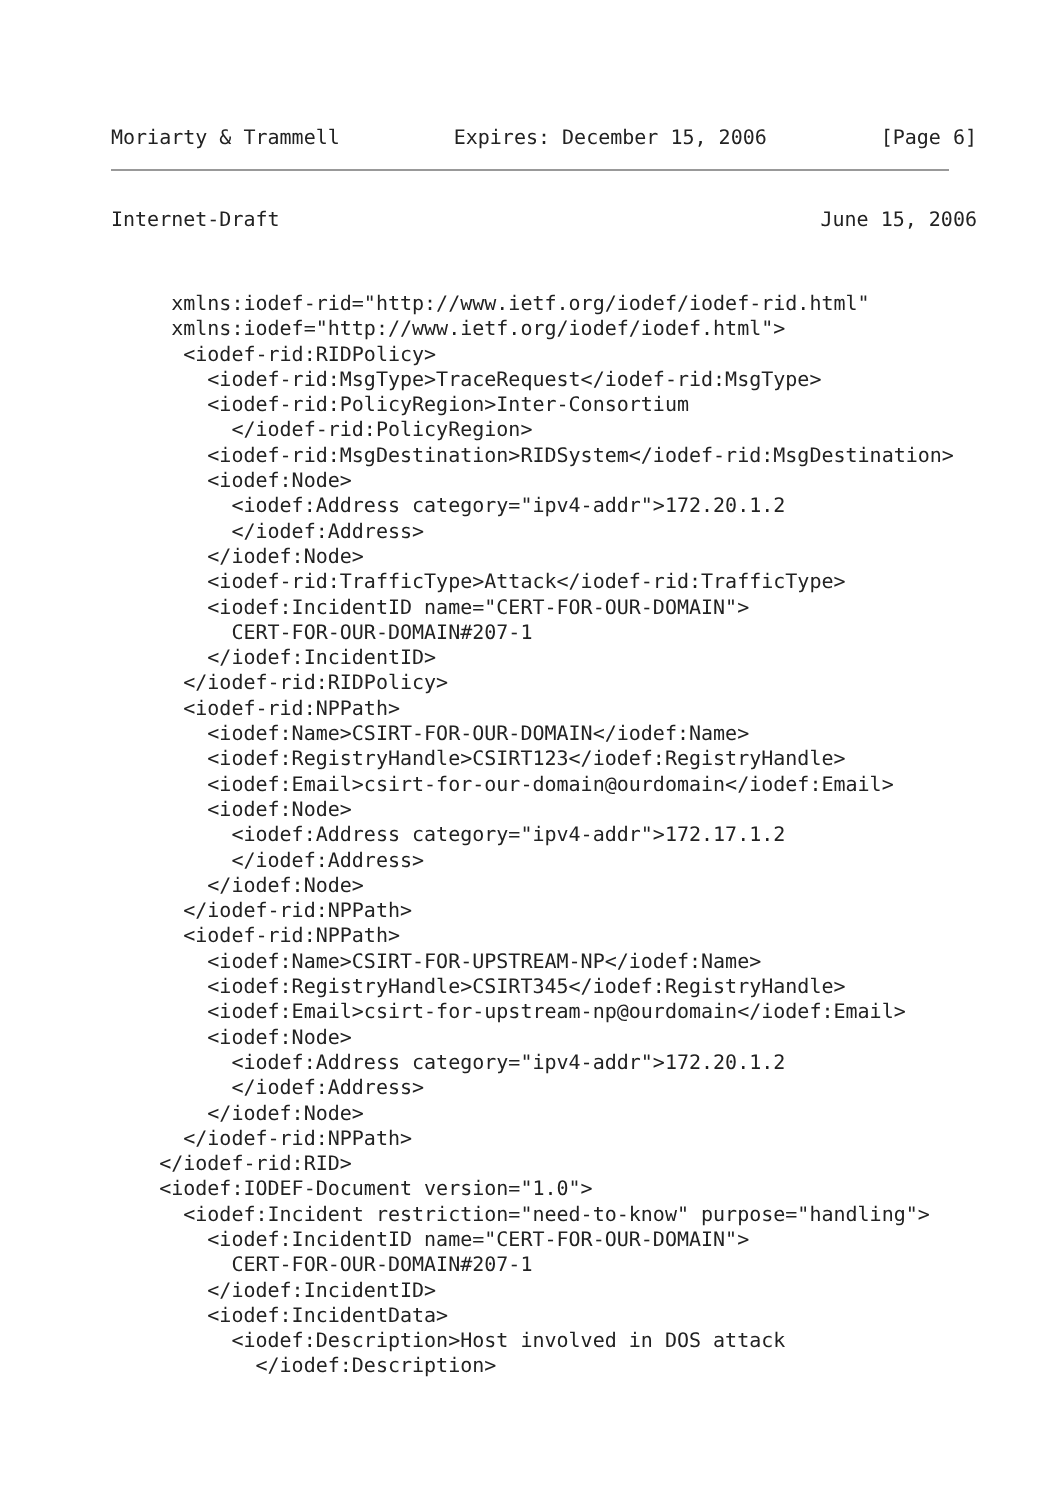Moriarty & Trammell Expires: December 15, 2006 [Page 6]
Internet-Draft June 15, 2006
     xmlns:iodef-rid="http://www.ietf.org/iodef/iodef-rid.html"
     xmlns:iodef="http://www.ietf.org/iodef/iodef.html">
      <iodef-rid:RIDPolicy>
        <iodef-rid:MsgType>TraceRequest</iodef-rid:MsgType>
        <iodef-rid:PolicyRegion>Inter-Consortium
          </iodef-rid:PolicyRegion>
        <iodef-rid:MsgDestination>RIDSystem</iodef-rid:MsgDestination>
        <iodef:Node>
          <iodef:Address category="ipv4-addr">172.20.1.2
          </iodef:Address>
        </iodef:Node>
        <iodef-rid:TrafficType>Attack</iodef-rid:TrafficType>
        <iodef:IncidentID name="CERT-FOR-OUR-DOMAIN">
          CERT-FOR-OUR-DOMAIN#207-1
        </iodef:IncidentID>
      </iodef-rid:RIDPolicy>
      <iodef-rid:NPPath>
        <iodef:Name>CSIRT-FOR-OUR-DOMAIN</iodef:Name>
        <iodef:RegistryHandle>CSIRT123</iodef:RegistryHandle>
        <iodef:Email>csirt-for-our-domain@ourdomain</iodef:Email>
        <iodef:Node>
          <iodef:Address category="ipv4-addr">172.17.1.2
          </iodef:Address>
        </iodef:Node>
      </iodef-rid:NPPath>
      <iodef-rid:NPPath>
        <iodef:Name>CSIRT-FOR-UPSTREAM-NP</iodef:Name>
        <iodef:RegistryHandle>CSIRT345</iodef:RegistryHandle>
        <iodef:Email>csirt-for-upstream-np@ourdomain</iodef:Email>
        <iodef:Node>
          <iodef:Address category="ipv4-addr">172.20.1.2
          </iodef:Address>
        </iodef:Node>
      </iodef-rid:NPPath>
    </iodef-rid:RID>
    <iodef:IODEF-Document version="1.0">
      <iodef:Incident restriction="need-to-know" purpose="handling">
        <iodef:IncidentID name="CERT-FOR-OUR-DOMAIN">
          CERT-FOR-OUR-DOMAIN#207-1
        </iodef:IncidentID>
        <iodef:IncidentData>
          <iodef:Description>Host involved in DOS attack
            </iodef:Description>